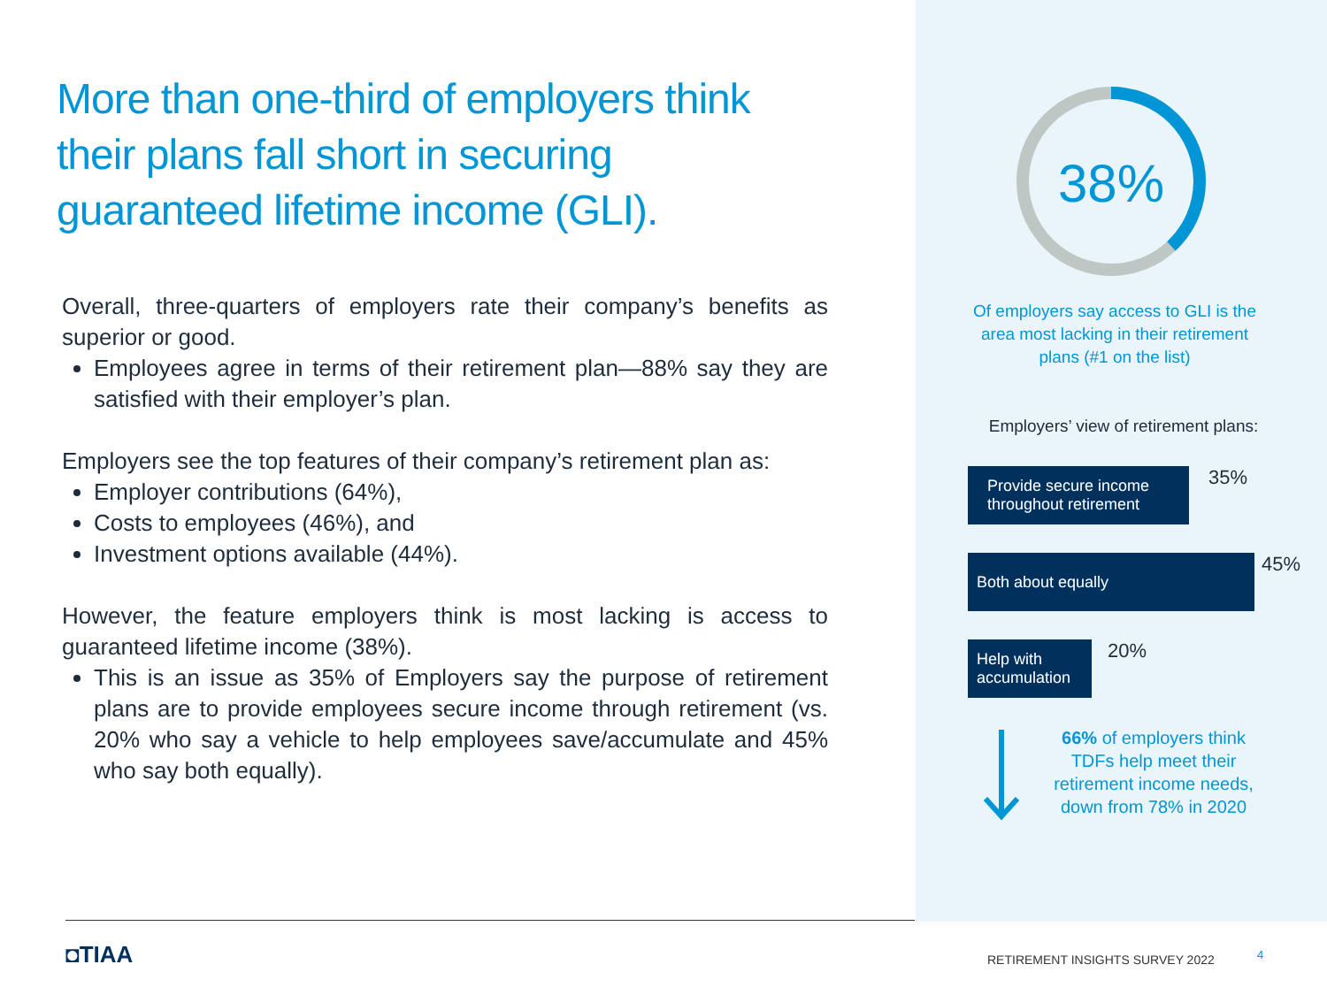More than one-third of employers think their plans fall short in securing guaranteed lifetime income (GLI).
Overall, three-quarters of employers rate their company’s benefits as superior or good.
Employees agree in terms of their retirement plan—88% say they are satisfied with their employer’s plan.
Employers see the top features of their company’s retirement plan as:
Employer contributions (64%),
Costs to employees (46%), and
Investment options available (44%).
However, the feature employers think is most lacking is access to guaranteed lifetime income (38%).
This is an issue as 35% of Employers say the purpose of retirement plans are to provide employees secure income through retirement (vs. 20% who say a vehicle to help employees save/accumulate and 45% who say both equally).
38%
Of employers say access to GLI is the area most lacking in their retirement plans (#1 on the list)
Employers’ view of retirement plans:
Provide secure income throughout retirement
35%
Both about equally
45%
Help with accumulation
20%
66% of employers think TDFs help meet their retirement income needs, down from 78% in 2020
◘TIAA
RETIREMENT INSIGHTS SURVEY 2022
4